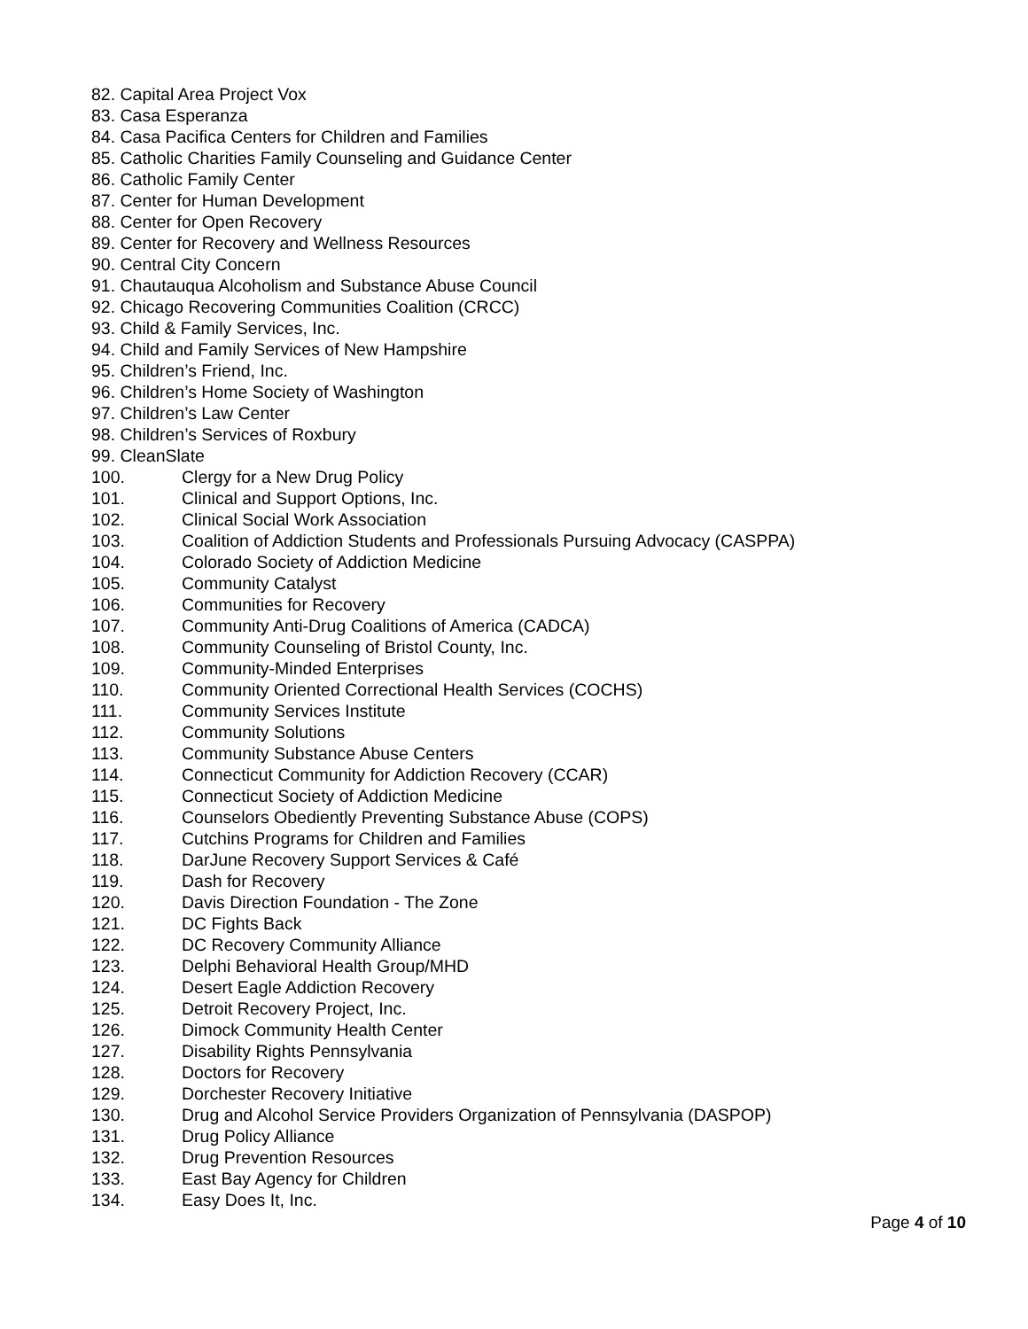82. Capital Area Project Vox
83. Casa Esperanza
84. Casa Pacifica Centers for Children and Families
85. Catholic Charities Family Counseling and Guidance Center
86. Catholic Family Center
87. Center for Human Development
88. Center for Open Recovery
89. Center for Recovery and Wellness Resources
90. Central City Concern
91. Chautauqua Alcoholism and Substance Abuse Council
92. Chicago Recovering Communities Coalition (CRCC)
93. Child & Family Services, Inc.
94. Child and Family Services of New Hampshire
95. Children’s Friend, Inc.
96. Children’s Home Society of Washington
97. Children’s Law Center
98. Children’s Services of Roxbury
99. CleanSlate
100. Clergy for a New Drug Policy
101. Clinical and Support Options, Inc.
102. Clinical Social Work Association
103. Coalition of Addiction Students and Professionals Pursuing Advocacy (CASPPA)
104. Colorado Society of Addiction Medicine
105. Community Catalyst
106. Communities for Recovery
107. Community Anti-Drug Coalitions of America (CADCA)
108. Community Counseling of Bristol County, Inc.
109. Community-Minded Enterprises
110. Community Oriented Correctional Health Services (COCHS)
111. Community Services Institute
112. Community Solutions
113. Community Substance Abuse Centers
114. Connecticut Community for Addiction Recovery (CCAR)
115. Connecticut Society of Addiction Medicine
116. Counselors Obediently Preventing Substance Abuse (COPS)
117. Cutchins Programs for Children and Families
118. DarJune Recovery Support Services & Café
119. Dash for Recovery
120. Davis Direction Foundation - The Zone
121. DC Fights Back
122. DC Recovery Community Alliance
123. Delphi Behavioral Health Group/MHD
124. Desert Eagle Addiction Recovery
125. Detroit Recovery Project, Inc.
126. Dimock Community Health Center
127. Disability Rights Pennsylvania
128. Doctors for Recovery
129. Dorchester Recovery Initiative
130. Drug and Alcohol Service Providers Organization of Pennsylvania (DASPOP)
131. Drug Policy Alliance
132. Drug Prevention Resources
133. East Bay Agency for Children
134. Easy Does It, Inc.
Page 4 of 10